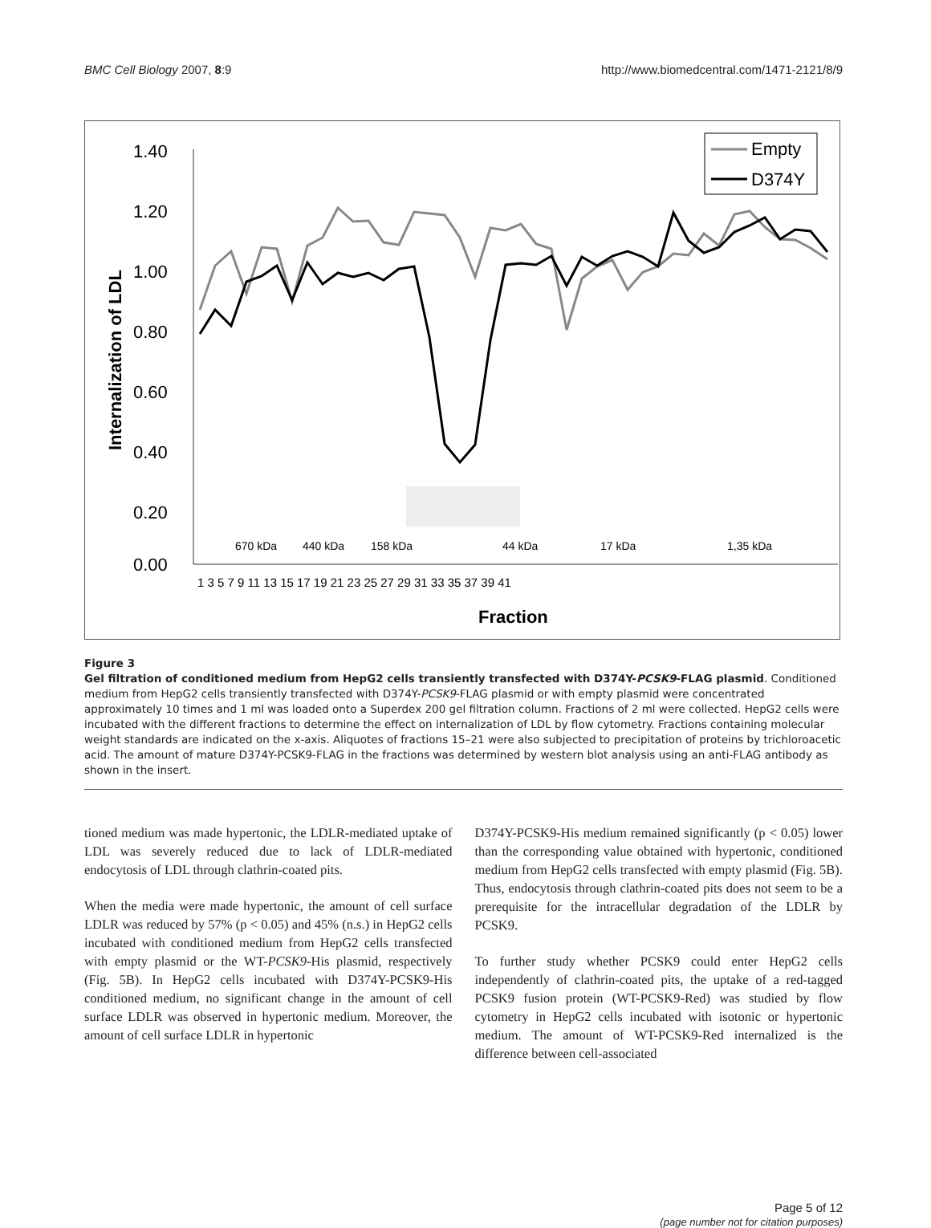BMC Cell Biology 2007, 8:9 http://www.biomedcentral.com/1471-2121/8/9
1.40
1.20
1.00
0.80
0.60
0.40
0.20
0.00
Internalization of LDL
670 kDa
440 kDa
158 kDa
44 kDa
17 kDa
1,35 kDa
1 3 5 7 9 11 13 15 17 19 21 23 25 27 29 31 33 35 37 39 41
Fraction
Empty
D374Y
Figure 3
Gel filtration of conditioned medium from HepG2 cells transiently transfected with D374Y-PCSK9-FLAG plasmid. Conditioned medium from HepG2 cells transiently transfected with D374Y-PCSK9-FLAG plasmid or with empty plasmid were concentrated approximately 10 times and 1 ml was loaded onto a Superdex 200 gel filtration column. Fractions of 2 ml were collected. HepG2 cells were incubated with the different fractions to determine the effect on internalization of LDL by flow cytometry. Fractions containing molecular weight standards are indicated on the x-axis. Aliquotes of fractions 15–21 were also subjected to precipitation of proteins by trichloroacetic acid. The amount of mature D374Y-PCSK9-FLAG in the fractions was determined by western blot analysis using an anti-FLAG antibody as shown in the insert.
tioned medium was made hypertonic, the LDLR-mediated uptake of LDL was severely reduced due to lack of LDLR-mediated endocytosis of LDL through clathrin-coated pits.
When the media were made hypertonic, the amount of cell surface LDLR was reduced by 57% (p < 0.05) and 45% (n.s.) in HepG2 cells incubated with conditioned medium from HepG2 cells transfected with empty plasmid or the WT-PCSK9-His plasmid, respectively (Fig. 5B). In HepG2 cells incubated with D374Y-PCSK9-His conditioned medium, no significant change in the amount of cell surface LDLR was observed in hypertonic medium. Moreover, the amount of cell surface LDLR in hypertonic
D374Y-PCSK9-His medium remained significantly (p < 0.05) lower than the corresponding value obtained with hypertonic, conditioned medium from HepG2 cells transfected with empty plasmid (Fig. 5B). Thus, endocytosis through clathrin-coated pits does not seem to be a prerequisite for the intracellular degradation of the LDLR by PCSK9.
To further study whether PCSK9 could enter HepG2 cells independently of clathrin-coated pits, the uptake of a red-tagged PCSK9 fusion protein (WT-PCSK9-Red) was studied by flow cytometry in HepG2 cells incubated with isotonic or hypertonic medium. The amount of WT-PCSK9-Red internalized is the difference between cell-associated
Page 5 of 12
(page number not for citation purposes)